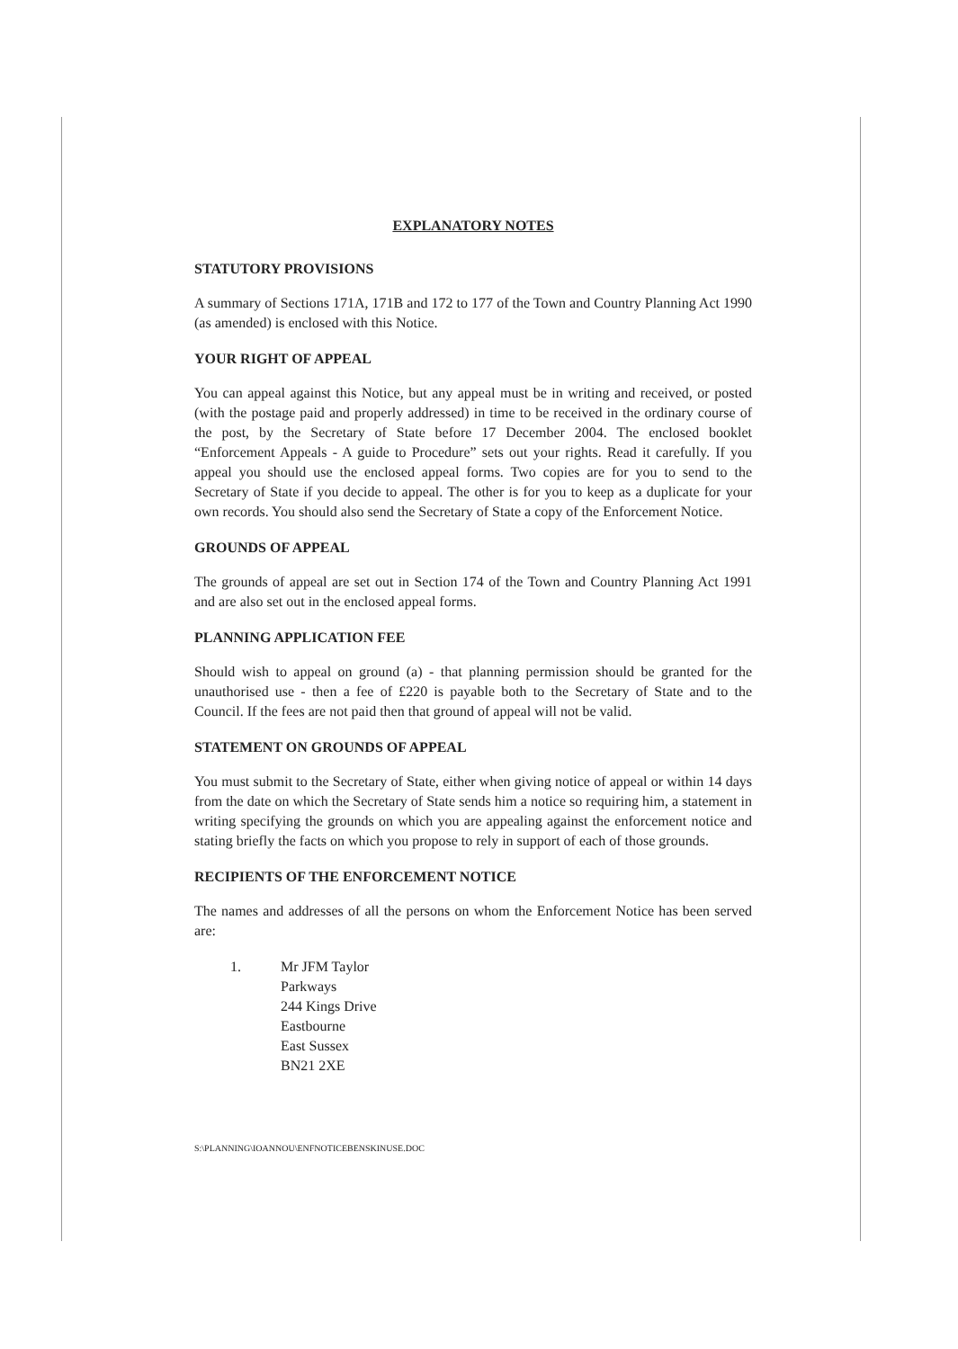EXPLANATORY NOTES
STATUTORY PROVISIONS
A summary of Sections 171A, 171B and 172 to 177 of the Town and Country Planning Act 1990 (as amended) is enclosed with this Notice.
YOUR RIGHT OF APPEAL
You can appeal against this Notice, but any appeal must be in writing and received, or posted (with the postage paid and properly addressed) in time to be received in the ordinary course of the post, by the Secretary of State before 17 December 2004. The enclosed booklet “Enforcement Appeals - A guide to Procedure” sets out your rights. Read it carefully. If you appeal you should use the enclosed appeal forms. Two copies are for you to send to the Secretary of State if you decide to appeal. The other is for you to keep as a duplicate for your own records. You should also send the Secretary of State a copy of the Enforcement Notice.
GROUNDS OF APPEAL
The grounds of appeal are set out in Section 174 of the Town and Country Planning Act 1991 and are also set out in the enclosed appeal forms.
PLANNING APPLICATION FEE
Should wish to appeal on ground (a) - that planning permission should be granted for the unauthorised use - then a fee of £220 is payable both to the Secretary of State and to the Council. If the fees are not paid then that ground of appeal will not be valid.
STATEMENT ON GROUNDS OF APPEAL
You must submit to the Secretary of State, either when giving notice of appeal or within 14 days from the date on which the Secretary of State sends him a notice so requiring him, a statement in writing specifying the grounds on which you are appealing against the enforcement notice and stating briefly the facts on which you propose to rely in support of each of those grounds.
RECIPIENTS OF THE ENFORCEMENT NOTICE
The names and addresses of all the persons on whom the Enforcement Notice has been served are:
1. Mr JFM Taylor
Parkways
244 Kings Drive
Eastbourne
East Sussex
BN21 2XE
S:\PLANNING\IOANNOU\ENFNOTICEBENSKINUSE.DOC